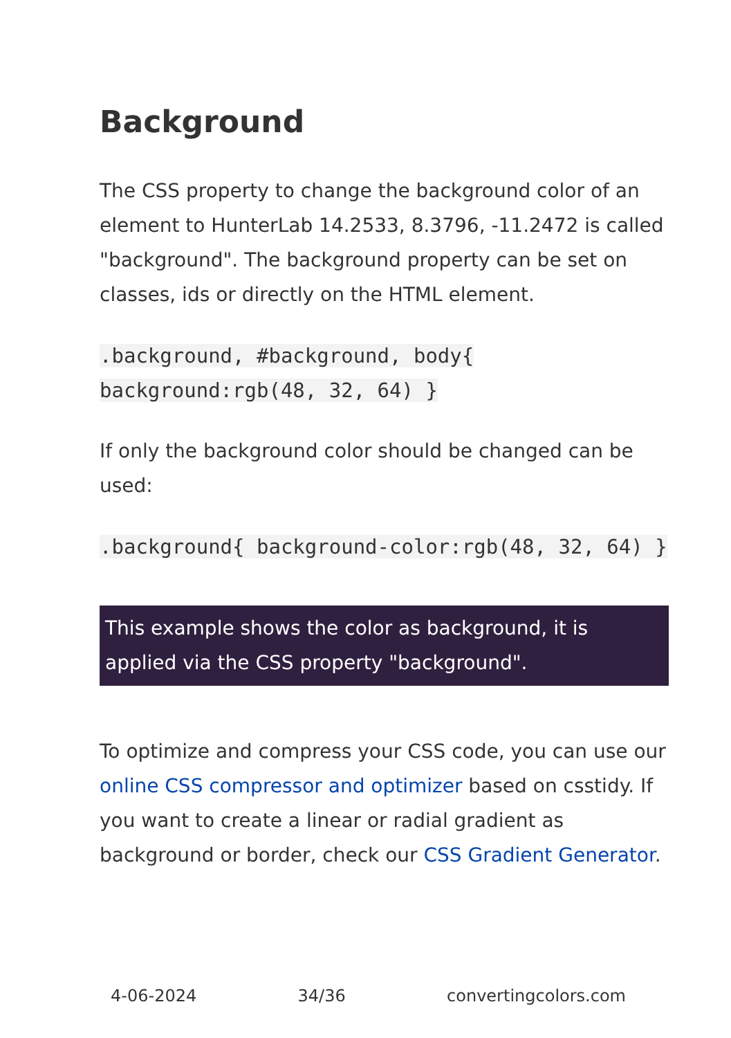Background
The CSS property to change the background color of an element to HunterLab 14.2533, 8.3796, -11.2472 is called "background". The background property can be set on classes, ids or directly on the HTML element.
.background, #background, body{ background:rgb(48, 32, 64) }
If only the background color should be changed can be used:
.background{ background-color:rgb(48, 32, 64) }
This example shows the color as background, it is applied via the CSS property "background".
To optimize and compress your CSS code, you can use our online CSS compressor and optimizer based on csstidy. If you want to create a linear or radial gradient as background or border, check our CSS Gradient Generator.
4-06-2024 34/36 convertingcolors.com